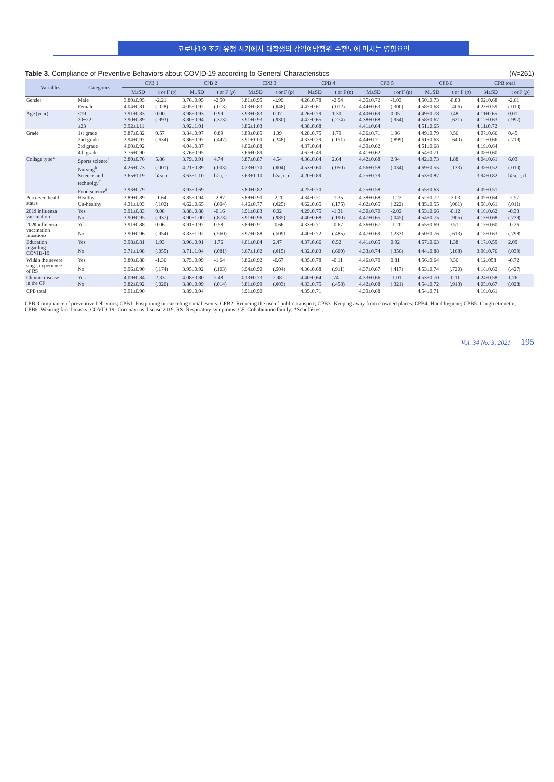코로나19 초기 유행 시기에서 대학생의 감염예방행위 수행도에 미치는 영향요인
Table 3. Compliance of Preventive Behaviors about COVID-19 according to General Characteristics (N=261)
| Variables | Categories | CPB 1 | | CPB 2 | | CPB 3 | | CPB 4 | | CPB 5 | | CPB 6 | | CPB total | |
| --- | --- | --- | --- | --- | --- | --- | --- | --- | --- | --- | --- | --- | --- | --- | --- |
| | | M±SD | t or F ( p ) | M±SD | t or F ( p ) | M±SD | t or F ( p ) | M±SD | t or F ( p ) | M±SD | t or F ( p ) | M±SD | t or F ( p ) | M±SD | t or F ( p ) |
| Gender | Male | 3.80±0.95 | -2.21 | 3.76±0.95 | -2.50 | 3.81±0.95 | -1.99 | 4.26±0.78 | -2.54 | 4.35±0.72 | -1.03 | 4.50±0.73 | -0.83 | 4.02±0.68 | -2.61 |
| | Female | 4.04±0.81 | (.028) | 4.05±0.92 | (.013) | 4.03±0.83 | (.048) | 4.47±0.61 | (.012) | 4.44±0.63 | (.300) | 4.58±0.68 | (.406) | 4.23±0.59 | (.010) |
| Age (year) | ≤19 | 3.91±0.83 | 0.00 | 3.98±0.93 | 0.99 | 3.93±0.83 | 0.07 | 4.26±0.79 | 1.30 | 4.40±0.69 | 0.05 | 4.49±0.78 | 0.48 | 4.11±0.65 | 0.01 |
| | 20~22 | 3.90±0.89 | (.993) | 3.80±0.94 | (.373) | 3.91±0.93 | (.930) | 4.42±0.65 | (.274) | 4.38±0.68 | (.954) | 4.58±0.67 | (.621) | 4.12±0.63 | (.997) |
| | ≥23 | 3.92±1.11 | | 3.92±1.01 | | 3.86±1.03 | | 4.38±0.68 | | 4.41±0.64 | | 4.51±0.65 | | 4.11±0.72 | |
| Grade | 1st grade | 3.87±0.82 | 0.57 | 3.84±0.97 | 0.89 | 3.89±0.85 | 1.39 | 4.28±0.75 | 1.79 | 4.36±0.71 | 1.96 | 4.49±0.79 | 0.56 | 4.07±0.66 | 0.45 |
| | 2nd grade | 3.94±0.97 | (.634) | 3.86±0.97 | (.447) | 3.91±1.00 | (.248) | 4.33±0.79 | (.151) | 4.44±0.71 | (.899) | 4.61±0.63 | (.640) | 4.12±0.66 | (.719) |
| | 3rd grade | 4.00±0.92 | | 4.04±0.87 | | 4.06±0.88 | | 4.37±0.64 | | 4.39±0.62 | | 4.51±0.68 | | 4.19±0.64 | |
| | 4th grade | 3.76±0.90 | | 3.76±0.95 | | 3.66±0.89 | | 4.62±0.49 | | 4.41±0.62 | | 4.54±0.71 | | 4.08±0.60 | |
| Collage type* | Sports science<sup>a</sup> | 3.80±0.76 | 5.86 | 3.79±0.91 | 4.74 | 3.87±0.87 | 4.54 | 4.36±0.64 | 2.64 | 4.42±0.68 | 2.94 | 4.42±0.73 | 1.88 | 4.04±0.61 | 6.03 |
| | Nursing<sup>b</sup> | 4.26±0.73 | (.001) | 4.21±0.89 | (.003) | 4.23±0.70 | (.004) | 4.53±0.60 | (.050) | 4.56±0.58 | (.034) | 4.69±0.55 | (.133) | 4.38±0.52 | (.010) |
| | Science and technolgy<sup>c</sup> | 3.65±1.19 | b>a, c | 3.63±1.10 | b>a, c | 3.63±1.10 | b>a, c, d | 4.20±0.89 | | 4.25±0.79 | | 4.53±0.87 | | 3.94±0.82 | b>a, c, d |
| | Food science<sup>d</sup> | 3.93±0.79 | | 3.93±0.69 | | 3.80±0.82 | | 4.25±0.70 | | 4.25±0.58 | | 4.55±0.63 | | 4.09±0.51 | |
| Perceived health status | Healthy | 3.89±0.89 | -1.64 | 3.85±0.94 | -2.87 | 3.88±0.90 | -2.20 | 4.34±0.71 | -1.35 | 4.38±0.68 | -1.22 | 4.52±0.72 | -2.03 | 4.09±0.64 | -2.57 |
| | Un-healthy | 4.31±1.03 | (.102) | 4.62±0.65 | (.004) | 4.46±0.77 | (.025) | 4.62±0.65 | (.175) | 4.62±0.65 | (.222) | 4.85±0.55 | (.061) | 4.56±0.61 | (.011) |
| 2019 influenza vaccination | Yes | 3.91±0.83 | 0.08 | 3.88±0.88 | -0.16 | 3.91±0.83 | 0.02 | 4.29±0.75 | -1.31 | 4.30±0.70 | -2.02 | 4.53±0.66 | -0.12 | 4.10±0.62 | -0.33 |
| | No | 3.90±0.95 | (.937) | 3.90±1.00 | (.873) | 3.91±0.96 | (.985) | 4.40±0.68 | (.190) | 4.47±0.65 | (.045) | 4.54±0.75 | (.905) | 4.13±0.68 | (.739) |
| 2020 influenza vaccination intentions | Yes | 3.91±0.88 | 0.06 | 3.91±0.92 | 0.58 | 3.89±0.91 | -0.66 | 4.33±0.71 | -0.67 | 4.36±0.67 | -1.20 | 4.55±0.69 | 0.51 | 4.15±0.60 | -0.26 |
| | No | 3.90±0.96 | (.954) | 3.83±1.02 | (.560) | 3.97±0.88 | (.509) | 4.40±0.72 | (.485) | 4.47±0.69 | (.233) | 4.50±0.76 | (.613) | 4.18±0.63 | (.798) |
| Education regarding COVID-19 | Yes | 3.98±0.81 | 1.93 | 3.96±0.91 | 1.76 | 4.01±0.84 | 2.47 | 4.37±0.66 | 0.52 | 4.41±0.65 | 0.92 | 4.57±0.63 | 1.38 | 4.17±0.59 | 2.09 |
| | No | 3.71±1.08 | (.055) | 3.71±1.04 | (.081) | 3.67±1.02 | (.015) | 4.32±0.83 | (.600) | 4.33±0.74 | (.356) | 4.44±0.88 | (.168) | 3.96±0.76 | (.039) |
| Within the severe stage, experience of RS | Yes | 3.80±0.88 | -1.36 | 3.75±0.99 | -1.64 | 3.86±0.92 | -0.67 | 4.35±0.78 | -0.11 | 4.46±0.70 | 0.81 | 4.56±0.64 | 0.36 | 4.12±058 | -0.72 |
| | No | 3.96±0.90 | (.174) | 3.95±0.92 | (.103) | 3.94±0.90 | (.504) | 4.36±0.68 | (.911) | 4.37±0.67 | (.417) | 4.53±0.74 | (.720) | 4.18±0.62 | (.427) |
| Chronic disease in the CF | Yes | 4.09±0.84 | 2.33 | 4.08±0.80 | 2.48 | 4.13±0.73 | 2.98 | 4.40±0.64 | .74 | 4.33±0.66 | -1.01 | 4.53±0.70 | -0.11 | 4.24±0.58 | 1.76 |
| | No | 3.82±0.92 | (.020) | 3.80±0.99 | (.014) | 3.81±0.99 | (.003) | 4.33±0.75 | (.458) | 4.42±0.68 | (.321) | 4.54±0.72 | (.913) | 4.05±0.67 | (.028) |
| CPB total | | 3.91±0.90 | | 3.89±0.94 | | 3.91±0.90 | | 4.35±0.71 | | 4.39±0.68 | | 4.54±0.71 | | 4.16±0.61 | |
CPB=Compliance of preventive behaviors; CPB1=Postponing or canceling social events; CPB2=Reducing the use of public transport; CPB3=Keeping away from crowded places; CPB4=Hand hygiene; CPB5=Cough etiquette; CPB6=Wearing facial masks; COVID-19=Coronavirus disease 2019; RS=Respiratory symptoms; CF=Cohabitation family; *Scheffé test.
Vol. 34 No. 3, 2021 195